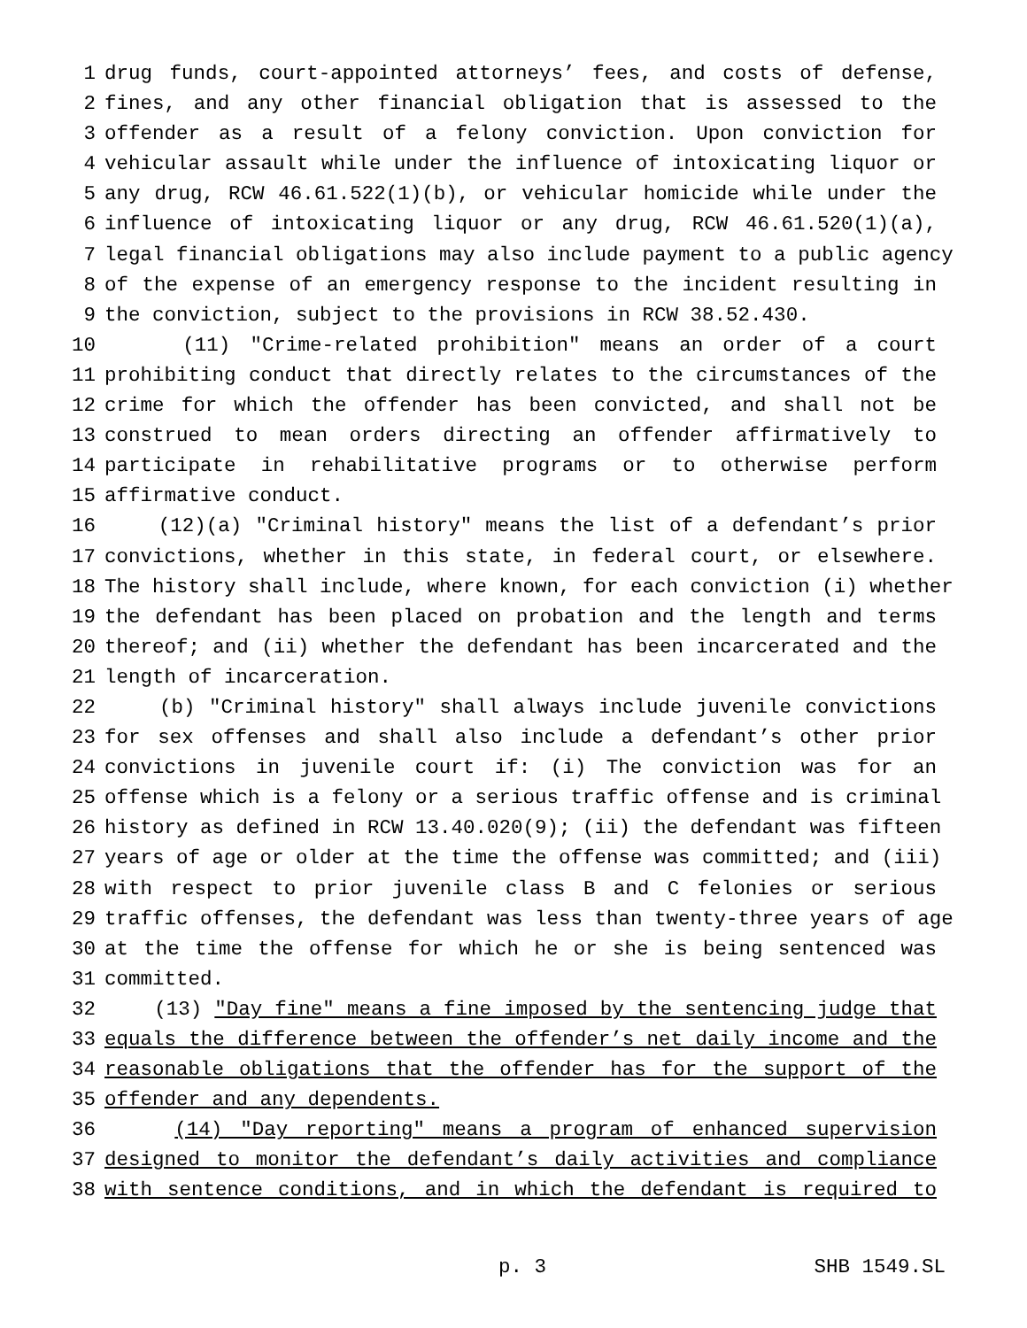1 drug funds, court-appointed attorneys’ fees, and costs of defense,
2 fines, and any other financial obligation that is assessed to the
3 offender as a result of a felony conviction. Upon conviction for
4 vehicular assault while under the influence of intoxicating liquor or
5 any drug, RCW 46.61.522(1)(b), or vehicular homicide while under the
6 influence of intoxicating liquor or any drug, RCW 46.61.520(1)(a),
7 legal financial obligations may also include payment to a public agency
8 of the expense of an emergency response to the incident resulting in
9 the conviction, subject to the provisions in RCW 38.52.430.
10 (11) "Crime-related prohibition" means an order of a court
11 prohibiting conduct that directly relates to the circumstances of the
12 crime for which the offender has been convicted, and shall not be
13 construed to mean orders directing an offender affirmatively to
14 participate in rehabilitative programs or to otherwise perform
15 affirmative conduct.
16 (12)(a) "Criminal history" means the list of a defendant’s prior
17 convictions, whether in this state, in federal court, or elsewhere.
18 The history shall include, where known, for each conviction (i) whether
19 the defendant has been placed on probation and the length and terms
20 thereof; and (ii) whether the defendant has been incarcerated and the
21 length of incarceration.
22 (b) "Criminal history" shall always include juvenile convictions
23 for sex offenses and shall also include a defendant’s other prior
24 convictions in juvenile court if: (i) The conviction was for an
25 offense which is a felony or a serious traffic offense and is criminal
26 history as defined in RCW 13.40.020(9); (ii) the defendant was fifteen
27 years of age or older at the time the offense was committed; and (iii)
28 with respect to prior juvenile class B and C felonies or serious
29 traffic offenses, the defendant was less than twenty-three years of age
30 at the time the offense for which he or she is being sentenced was
31 committed.
32 (13) "Day fine" means a fine imposed by the sentencing judge that
33 equals the difference between the offender’s net daily income and the
34 reasonable obligations that the offender has for the support of the
35 offender and any dependents.
36 (14) "Day reporting" means a program of enhanced supervision
37 designed to monitor the defendant’s daily activities and compliance
38 with sentence conditions, and in which the defendant is required to
p. 3 SHB 1549.SL